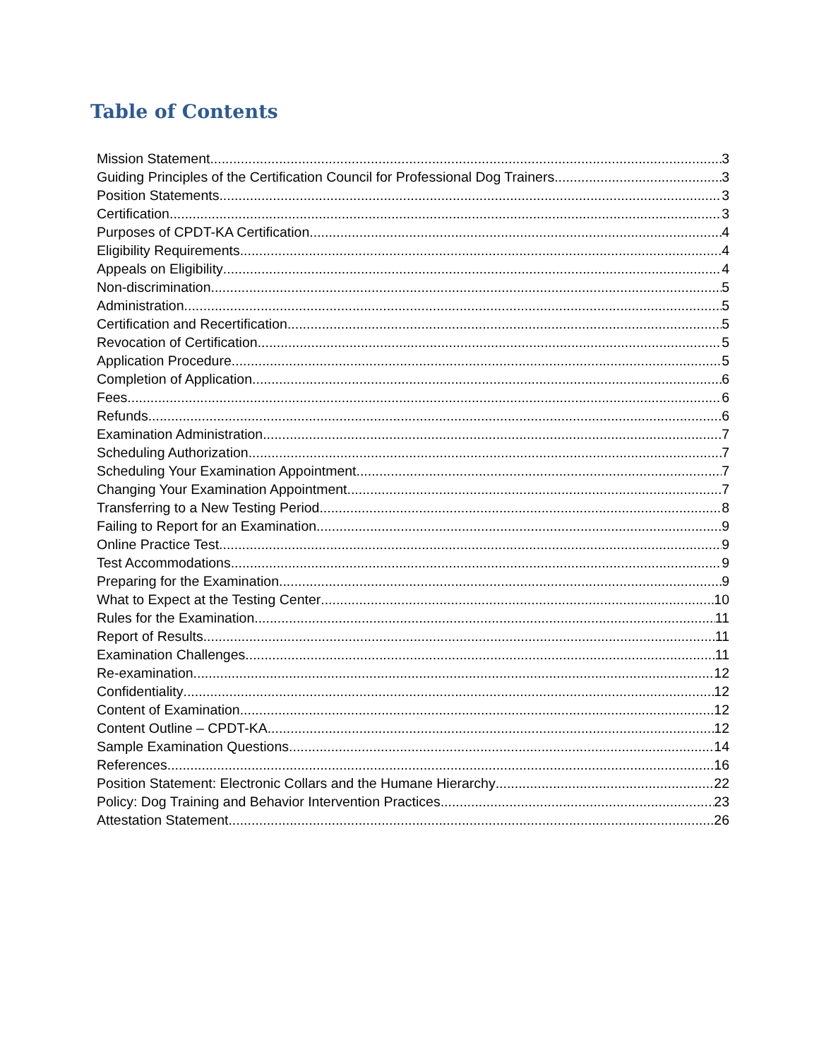Table of Contents
Mission Statement 3
Guiding Principles of the Certification Council for Professional Dog Trainers 3
Position Statements 3
Certification 3
Purposes of CPDT-KA Certification 4
Eligibility Requirements 4
Appeals on Eligibility 4
Non-discrimination 5
Administration 5
Certification and Recertification 5
Revocation of Certification 5
Application Procedure 5
Completion of Application 6
Fees 6
Refunds 6
Examination Administration 7
Scheduling Authorization 7
Scheduling Your Examination Appointment 7
Changing Your Examination Appointment 7
Transferring to a New Testing Period 8
Failing to Report for an Examination 9
Online Practice Test 9
Test Accommodations 9
Preparing for the Examination 9
What to Expect at the Testing Center 10
Rules for the Examination 11
Report of Results 11
Examination Challenges 11
Re-examination 12
Confidentiality 12
Content of Examination 12
Content Outline – CPDT-KA 12
Sample Examination Questions 14
References 16
Position Statement: Electronic Collars and the Humane Hierarchy 22
Policy: Dog Training and Behavior Intervention Practices 23
Attestation Statement 26